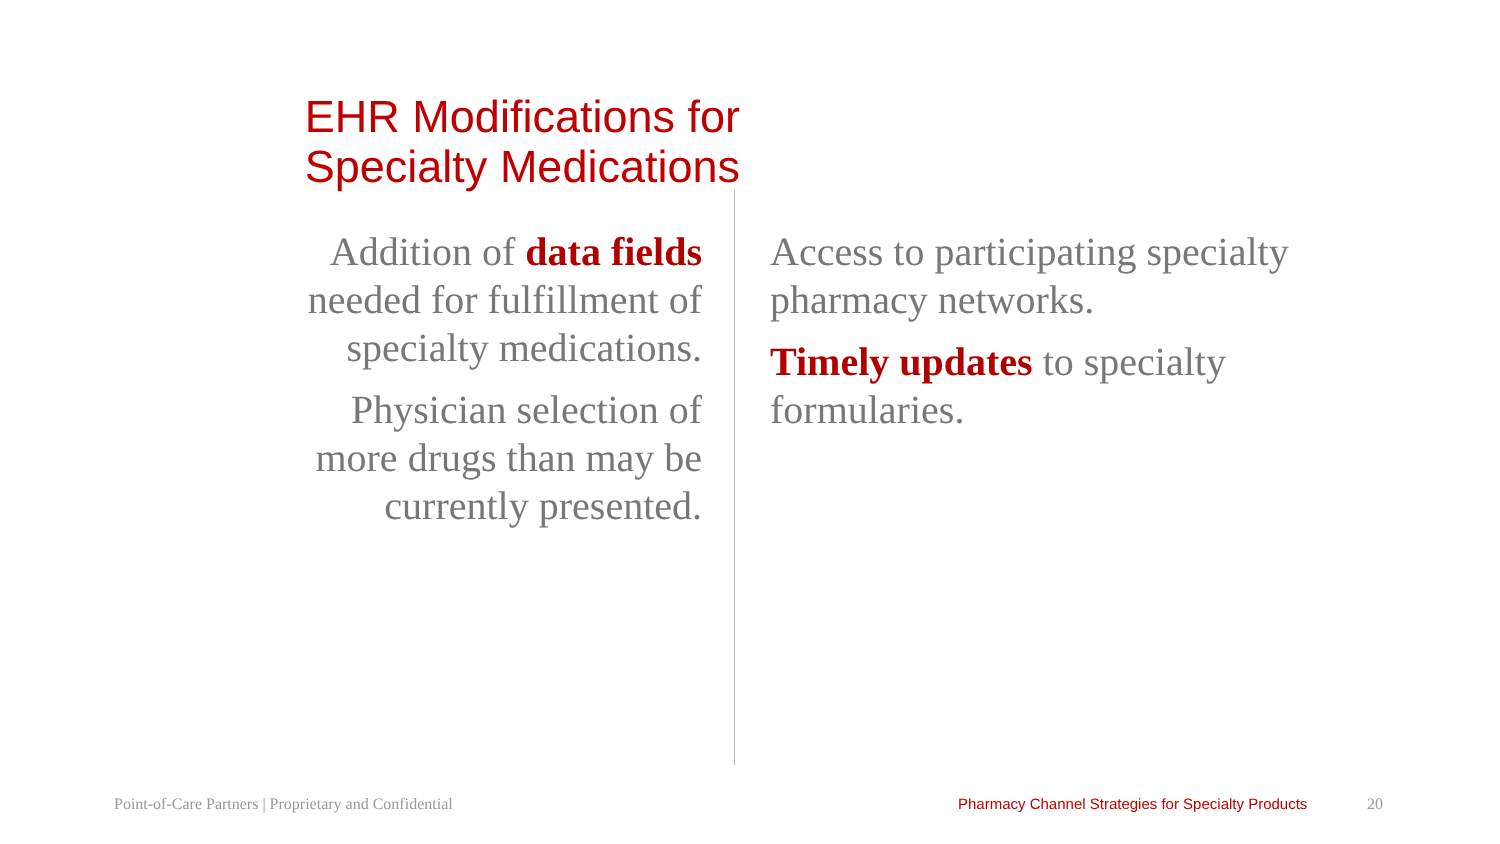EHR Modifications for
Specialty Medications
Addition of data fields needed for fulfillment of specialty medications.
Physician selection of more drugs than may be currently presented.
Access to participating specialty pharmacy networks.
Timely updates to specialty formularies.
Point-of-Care Partners | Proprietary and Confidential
Pharmacy Channel Strategies for Specialty Products
20